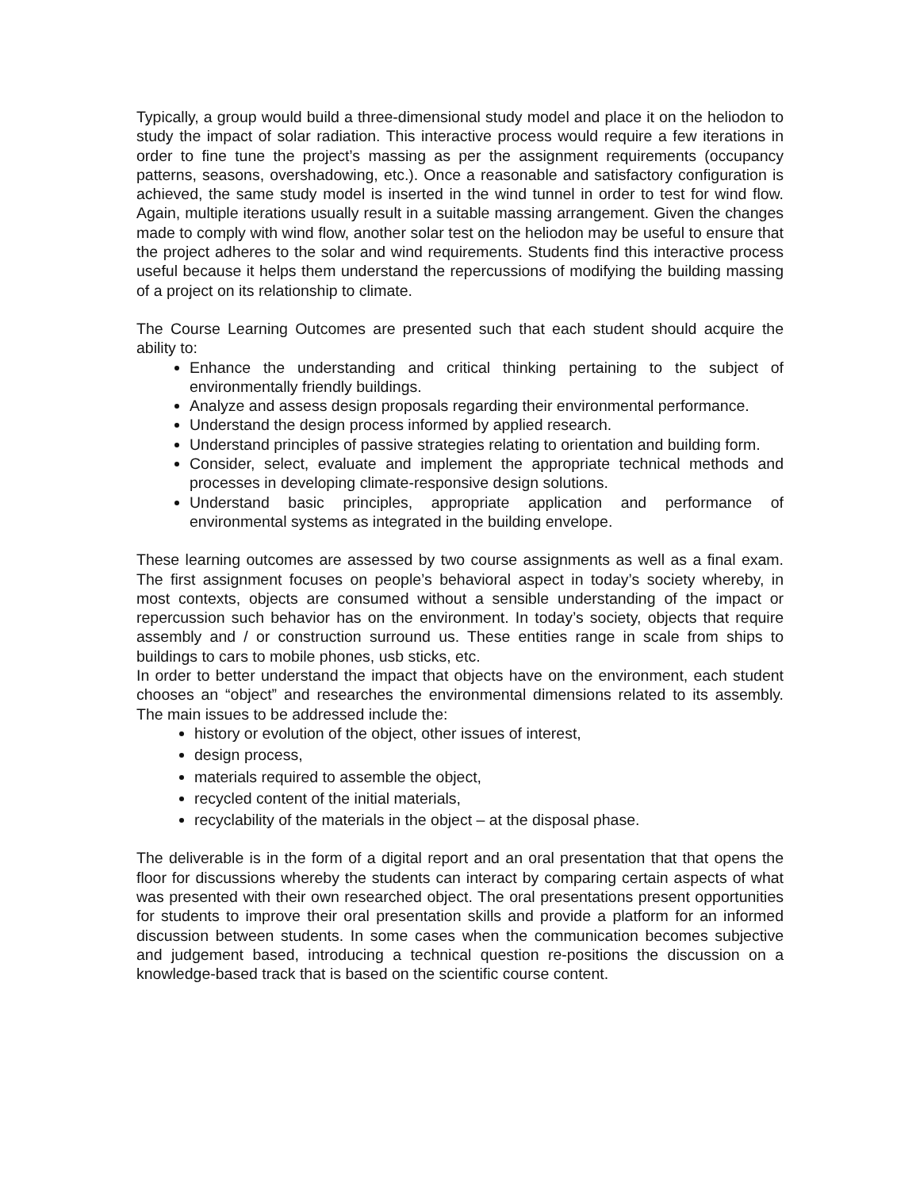Typically, a group would build a three-dimensional study model and place it on the heliodon to study the impact of solar radiation. This interactive process would require a few iterations in order to fine tune the project’s massing as per the assignment requirements (occupancy patterns, seasons, overshadowing, etc.). Once a reasonable and satisfactory configuration is achieved, the same study model is inserted in the wind tunnel in order to test for wind flow. Again, multiple iterations usually result in a suitable massing arrangement. Given the changes made to comply with wind flow, another solar test on the heliodon may be useful to ensure that the project adheres to the solar and wind requirements. Students find this interactive process useful because it helps them understand the repercussions of modifying the building massing of a project on its relationship to climate.
The Course Learning Outcomes are presented such that each student should acquire the ability to:
Enhance the understanding and critical thinking pertaining to the subject of environmentally friendly buildings.
Analyze and assess design proposals regarding their environmental performance.
Understand the design process informed by applied research.
Understand principles of passive strategies relating to orientation and building form.
Consider, select, evaluate and implement the appropriate technical methods and processes in developing climate-responsive design solutions.
Understand basic principles, appropriate application and performance of environmental systems as integrated in the building envelope.
These learning outcomes are assessed by two course assignments as well as a final exam. The first assignment focuses on people’s behavioral aspect in today’s society whereby, in most contexts, objects are consumed without a sensible understanding of the impact or repercussion such behavior has on the environment. In today’s society, objects that require assembly and / or construction surround us. These entities range in scale from ships to buildings to cars to mobile phones, usb sticks, etc.
In order to better understand the impact that objects have on the environment, each student chooses an “object” and researches the environmental dimensions related to its assembly. The main issues to be addressed include the:
history or evolution of the object, other issues of interest,
design process,
materials required to assemble the object,
recycled content of the initial materials,
recyclability of the materials in the object – at the disposal phase.
The deliverable is in the form of a digital report and an oral presentation that that opens the floor for discussions whereby the students can interact by comparing certain aspects of what was presented with their own researched object. The oral presentations present opportunities for students to improve their oral presentation skills and provide a platform for an informed discussion between students. In some cases when the communication becomes subjective and judgement based, introducing a technical question re-positions the discussion on a knowledge-based track that is based on the scientific course content.